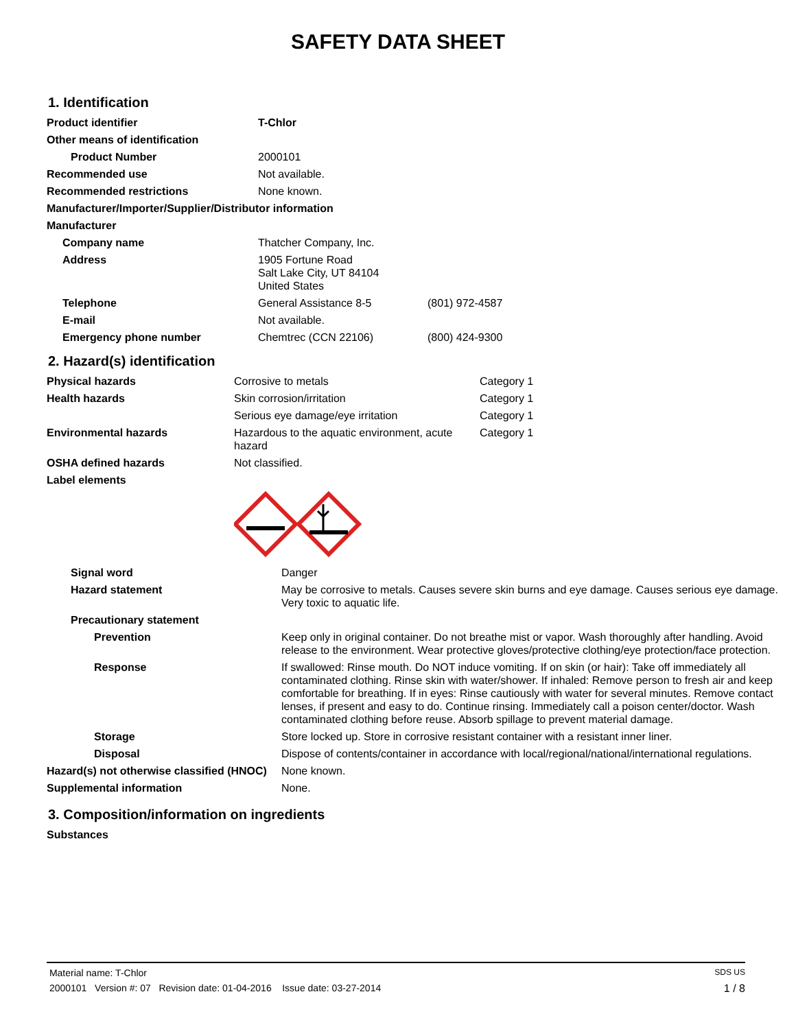SAFETY DATA SHEET
1. Identification
| Product identifier | T-Chlor | |
| Other means of identification | | |
| Product Number | 2000101 | |
| Recommended use | Not available. | |
| Recommended restrictions | None known. | |
| Manufacturer/Importer/Supplier/Distributor information | | |
| Manufacturer | | |
| Company name | Thatcher Company, Inc. | |
| Address | 1905 Fortune Road Salt Lake City, UT 84104 United States | |
| Telephone | General Assistance 8-5 | (801) 972-4587 |
| E-mail | Not available. | |
| Emergency phone number | Chemtrec (CCN 22106) | (800) 424-9300 |
2. Hazard(s) identification
| Physical hazards | Corrosive to metals | Category 1 |
| Health hazards | Skin corrosion/irritation | Category 1 |
| | Serious eye damage/eye irritation | Category 1 |
| Environmental hazards | Hazardous to the aquatic environment, acute hazard | Category 1 |
| OSHA defined hazards | Not classified. | |
| Label elements | | |
| Signal word | Danger |
| Hazard statement | May be corrosive to metals. Causes severe skin burns and eye damage. Causes serious eye damage. Very toxic to aquatic life. |
| Precautionary statement | |
| Prevention | Keep only in original container. Do not breathe mist or vapor. Wash thoroughly after handling. Avoid release to the environment. Wear protective gloves/protective clothing/eye protection/face protection. |
| Response | If swallowed: Rinse mouth. Do NOT induce vomiting. If on skin (or hair): Take off immediately all contaminated clothing. Rinse skin with water/shower. If inhaled: Remove person to fresh air and keep comfortable for breathing. If in eyes: Rinse cautiously with water for several minutes. Remove contact lenses, if present and easy to do. Continue rinsing. Immediately call a poison center/doctor. Wash contaminated clothing before reuse. Absorb spillage to prevent material damage. |
| Storage | Store locked up. Store in corrosive resistant container with a resistant inner liner. |
| Disposal | Dispose of contents/container in accordance with local/regional/national/international regulations. |
| Hazard(s) not otherwise classified (HNOC) | None known. |
| Supplemental information | None. |
3. Composition/information on ingredients
| Substances |
Material name: T-Chlor SDS US
2000101 Version #: 07 Revision date: 01-04-2016 Issue date: 03-27-2014 1 / 8